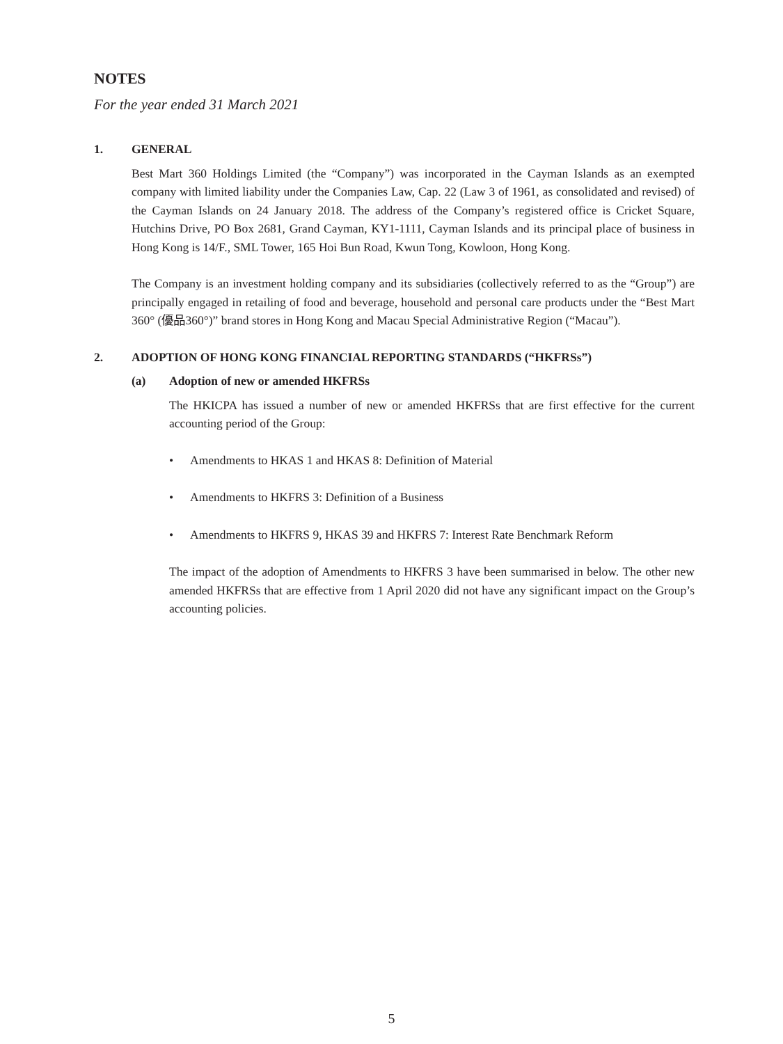NOTES
For the year ended 31 March 2021
1. GENERAL
Best Mart 360 Holdings Limited (the “Company”) was incorporated in the Cayman Islands as an exempted company with limited liability under the Companies Law, Cap. 22 (Law 3 of 1961, as consolidated and revised) of the Cayman Islands on 24 January 2018. The address of the Company’s registered office is Cricket Square, Hutchins Drive, PO Box 2681, Grand Cayman, KY1-1111, Cayman Islands and its principal place of business in Hong Kong is 14/F., SML Tower, 165 Hoi Bun Road, Kwun Tong, Kowloon, Hong Kong.
The Company is an investment holding company and its subsidiaries (collectively referred to as the “Group”) are principally engaged in retailing of food and beverage, household and personal care products under the “Best Mart 360° (優品360°)” brand stores in Hong Kong and Macau Special Administrative Region (“Macau”).
2. ADOPTION OF HONG KONG FINANCIAL REPORTING STANDARDS (“HKFRSs”)
(a) Adoption of new or amended HKFRSs
The HKICPA has issued a number of new or amended HKFRSs that are first effective for the current accounting period of the Group:
• Amendments to HKAS 1 and HKAS 8: Definition of Material
• Amendments to HKFRS 3: Definition of a Business
• Amendments to HKFRS 9, HKAS 39 and HKFRS 7: Interest Rate Benchmark Reform
The impact of the adoption of Amendments to HKFRS 3 have been summarised in below. The other new amended HKFRSs that are effective from 1 April 2020 did not have any significant impact on the Group’s accounting policies.
5